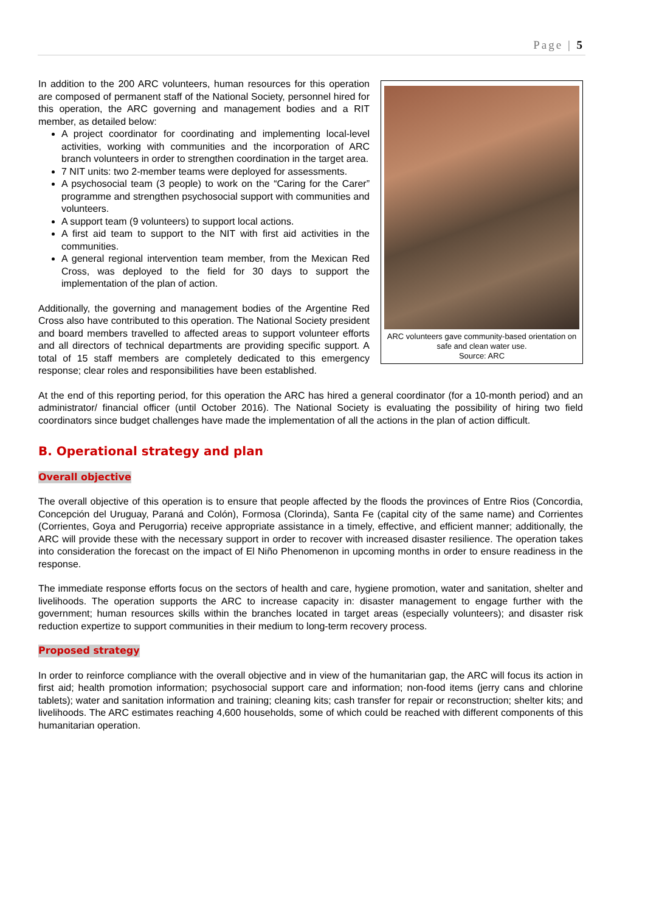Page | 5
ARC volunteers gave community-based orientation on safe and clean water use.
Source: ARC
In addition to the 200 ARC volunteers, human resources for this operation are composed of permanent staff of the National Society, personnel hired for this operation, the ARC governing and management bodies and a RIT member, as detailed below:
A project coordinator for coordinating and implementing local-level activities, working with communities and the incorporation of ARC branch volunteers in order to strengthen coordination in the target area.
7 NIT units: two 2-member teams were deployed for assessments.
A psychosocial team (3 people) to work on the “Caring for the Carer” programme and strengthen psychosocial support with communities and volunteers.
A support team (9 volunteers) to support local actions.
A first aid team to support to the NIT with first aid activities in the communities.
A general regional intervention team member, from the Mexican Red Cross, was deployed to the field for 30 days to support the implementation of the plan of action.
Additionally, the governing and management bodies of the Argentine Red Cross also have contributed to this operation. The National Society president and board members travelled to affected areas to support volunteer efforts and all directors of technical departments are providing specific support. A total of 15 staff members are completely dedicated to this emergency response; clear roles and responsibilities have been established.
At the end of this reporting period, for this operation the ARC has hired a general coordinator (for a 10-month period) and an administrator/ financial officer (until October 2016). The National Society is evaluating the possibility of hiring two field coordinators since budget challenges have made the implementation of all the actions in the plan of action difficult.
B. Operational strategy and plan
Overall objective
The overall objective of this operation is to ensure that people affected by the floods the provinces of Entre Rios (Concordia, Concepción del Uruguay, Paraná and Colón), Formosa (Clorinda), Santa Fe (capital city of the same name) and Corrientes (Corrientes, Goya and Perugorria) receive appropriate assistance in a timely, effective, and efficient manner; additionally, the ARC will provide these with the necessary support in order to recover with increased disaster resilience. The operation takes into consideration the forecast on the impact of El Niño Phenomenon in upcoming months in order to ensure readiness in the response.
The immediate response efforts focus on the sectors of health and care, hygiene promotion, water and sanitation, shelter and livelihoods. The operation supports the ARC to increase capacity in: disaster management to engage further with the government; human resources skills within the branches located in target areas (especially volunteers); and disaster risk reduction expertize to support communities in their medium to long-term recovery process.
Proposed strategy
In order to reinforce compliance with the overall objective and in view of the humanitarian gap, the ARC will focus its action in first aid; health promotion information; psychosocial support care and information; non-food items (jerry cans and chlorine tablets); water and sanitation information and training; cleaning kits; cash transfer for repair or reconstruction; shelter kits; and livelihoods. The ARC estimates reaching 4,600 households, some of which could be reached with different components of this humanitarian operation.